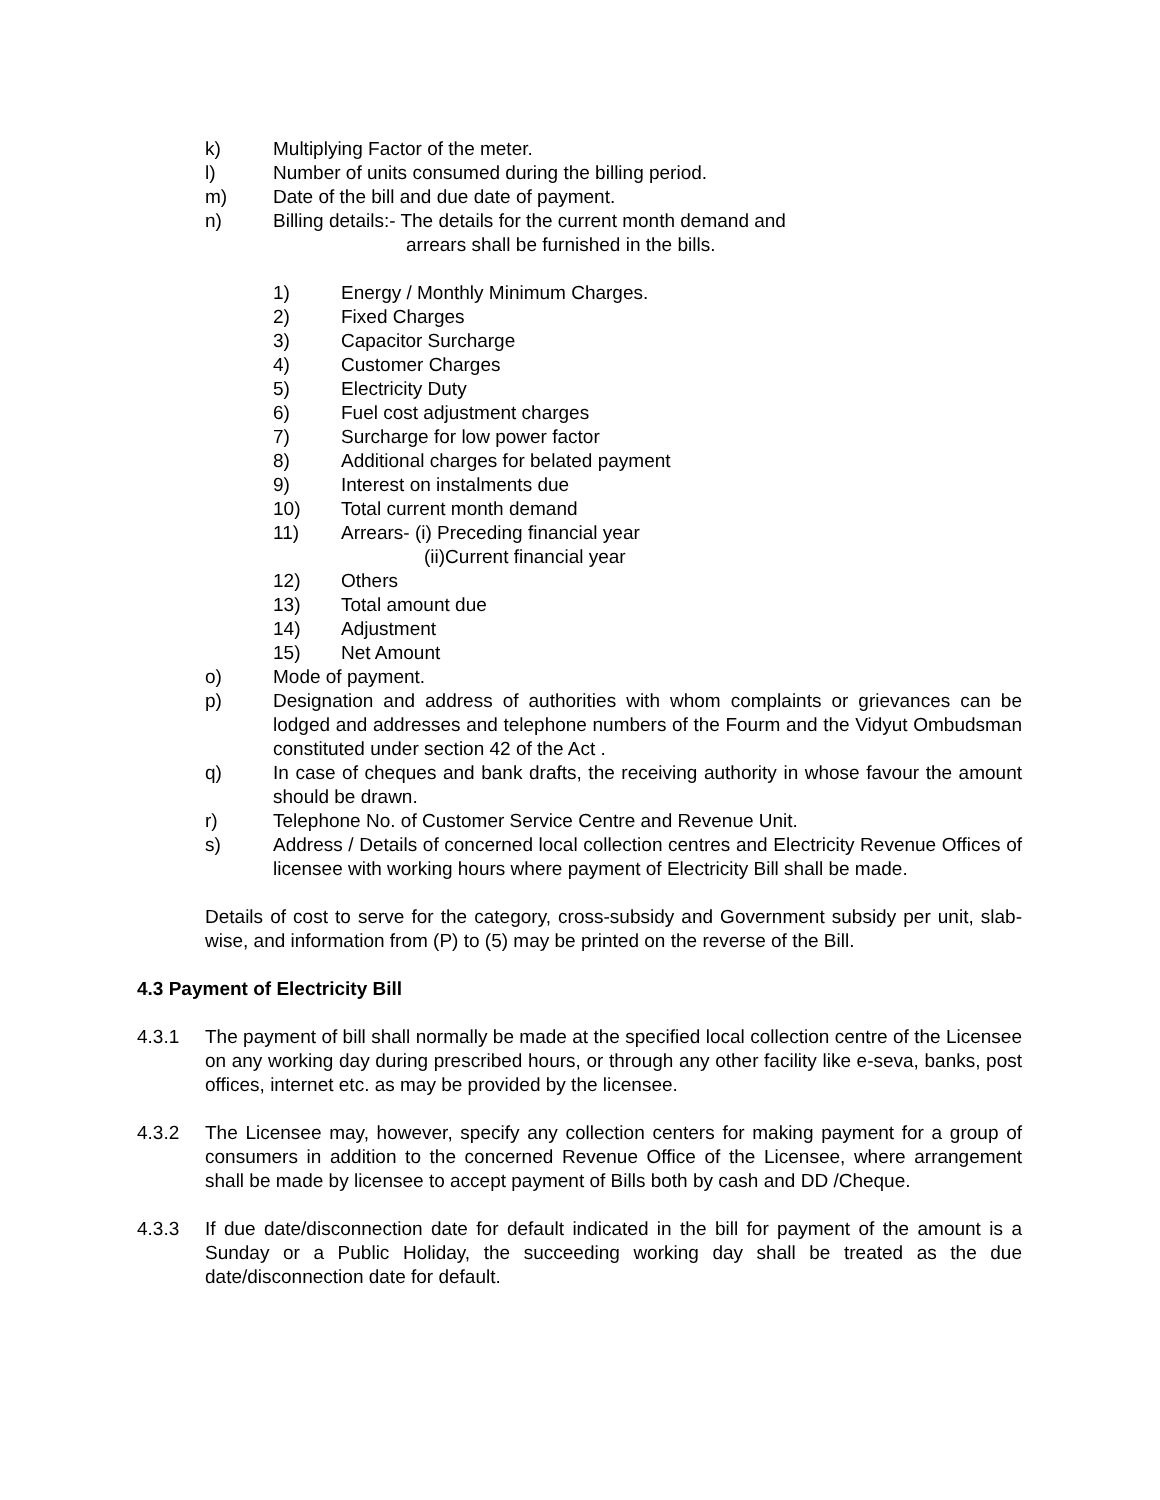k) Multiplying Factor of the meter.
l) Number of units consumed during the billing period.
m) Date of the bill and due date of payment.
n) Billing details:- The details for the current month demand and
arrears shall be furnished in the bills.
1) Energy / Monthly Minimum Charges.
2) Fixed Charges
3) Capacitor Surcharge
4) Customer Charges
5) Electricity Duty
6) Fuel cost adjustment charges
7) Surcharge for low power factor
8) Additional charges for belated payment
9) Interest on instalments due
10) Total current month demand
11) Arrears- (i) Preceding financial year
(ii)Current financial year
12) Others
13) Total amount due
14) Adjustment
15) Net Amount
o) Mode of payment.
p) Designation and address of authorities with whom complaints or grievances can be lodged and addresses and telephone numbers of the Fourm and the Vidyut Ombudsman constituted under section 42 of the Act .
q) In case of cheques and bank drafts, the receiving authority in whose favour the amount should be drawn.
r) Telephone No. of Customer Service Centre and Revenue Unit.
s) Address / Details of concerned local collection centres and Electricity Revenue Offices of licensee with working hours where payment of Electricity Bill shall be made.
Details of cost to serve for the category, cross-subsidy and Government subsidy per unit, slab-wise, and information from (P) to (5) may be printed on the reverse of the Bill.
4.3 Payment of Electricity Bill
4.3.1 The payment of bill shall normally be made at the specified local collection centre of the Licensee on any working day during prescribed hours, or through any other facility like e-seva, banks, post offices, internet etc. as may be provided by the licensee.
4.3.2 The Licensee may, however, specify any collection centers for making payment for a group of consumers in addition to the concerned Revenue Office of the Licensee, where arrangement shall be made by licensee to accept payment of Bills both by cash and DD /Cheque.
4.3.3 If due date/disconnection date for default indicated in the bill for payment of the amount is a Sunday or a Public Holiday, the succeeding working day shall be treated as the due date/disconnection date for default.